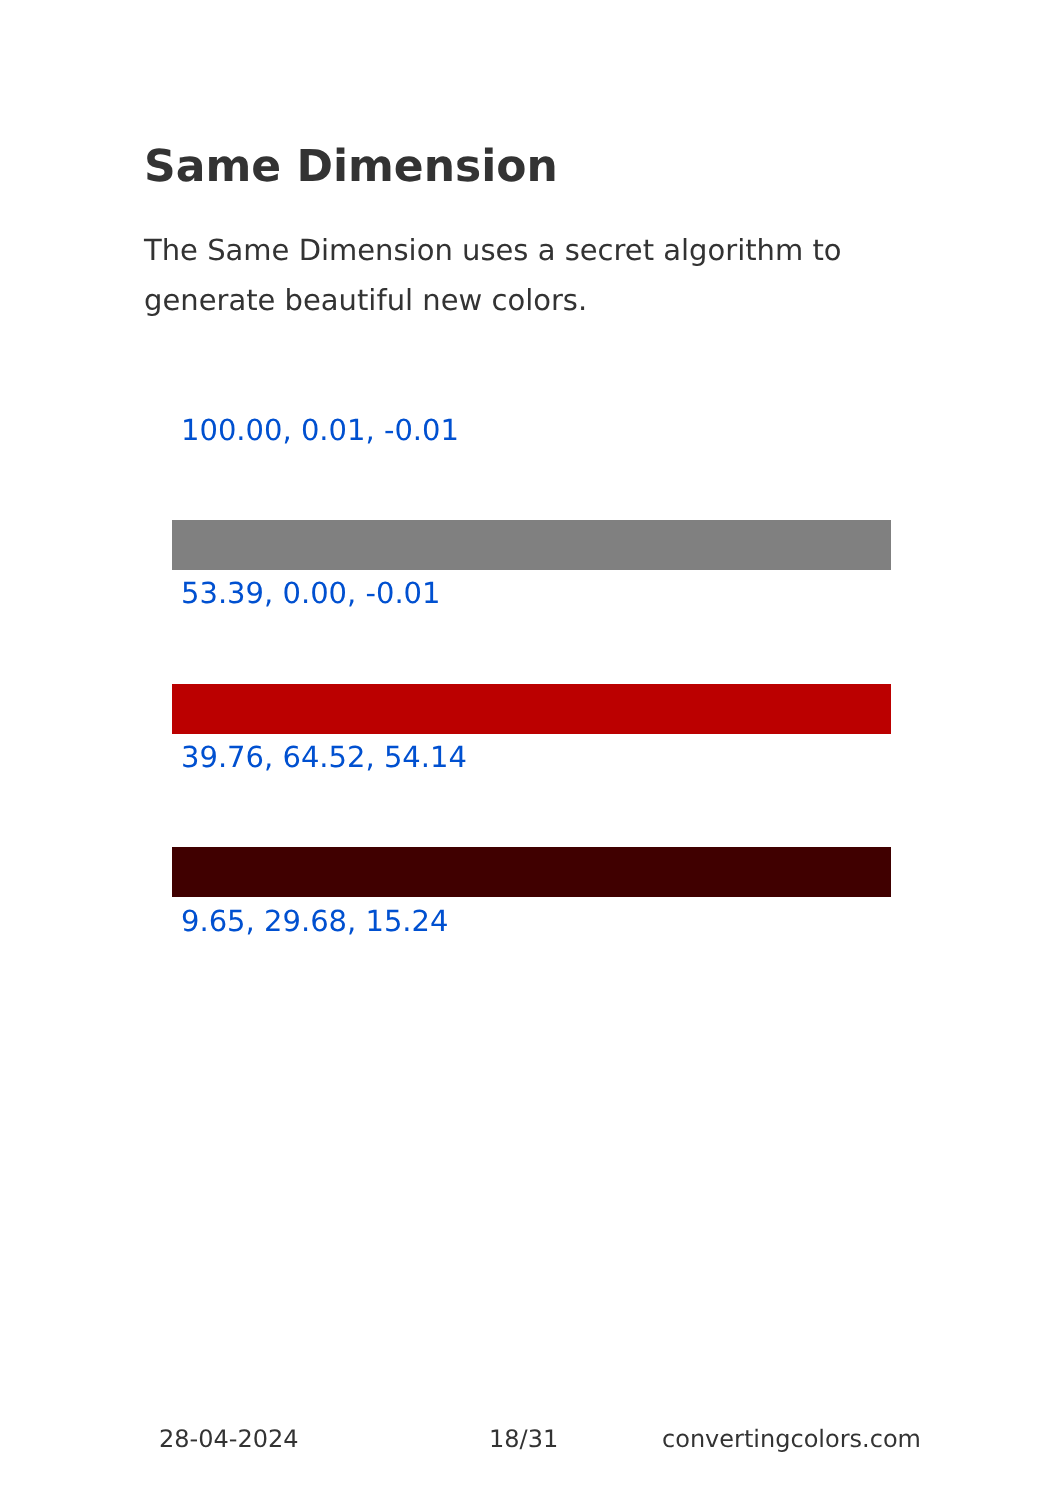Same Dimension
The Same Dimension uses a secret algorithm to generate beautiful new colors.
100.00, 0.01, -0.01
53.39, 0.00, -0.01
39.76, 64.52, 54.14
9.65, 29.68, 15.24
28-04-2024 18/31 convertingcolors.com